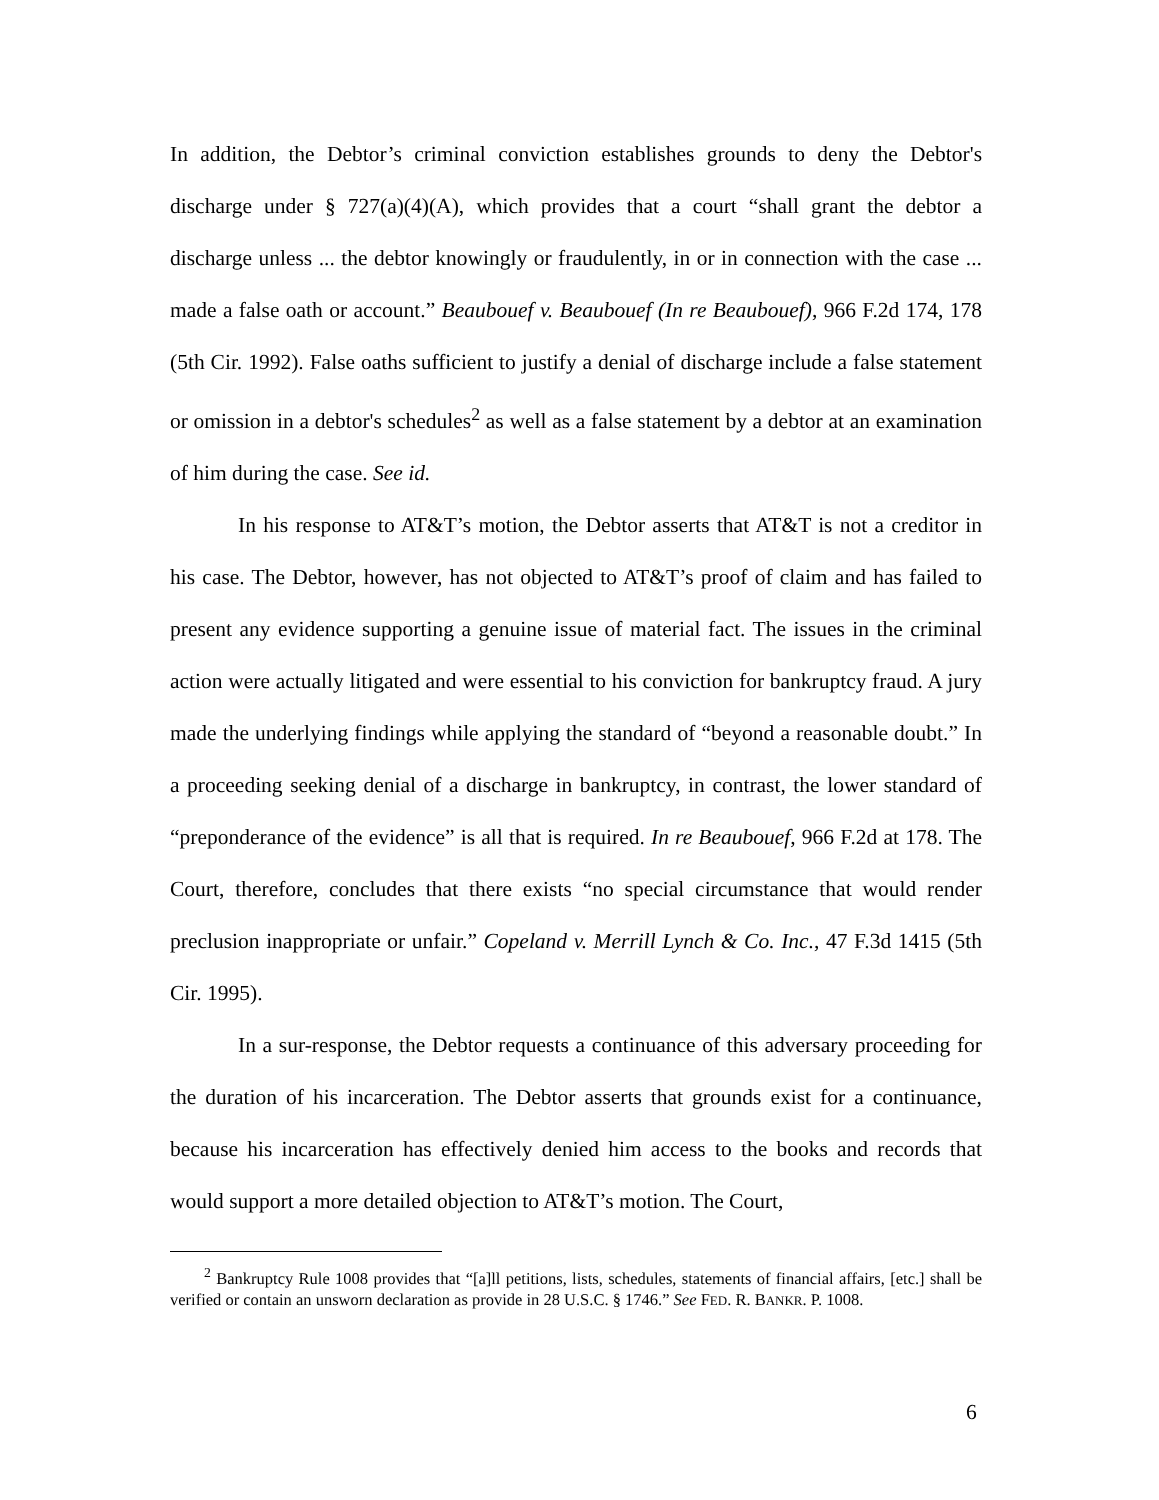In addition, the Debtor’s criminal conviction establishes grounds to deny the Debtor's discharge under § 727(a)(4)(A), which provides that a court “shall grant the debtor a discharge unless ... the debtor knowingly or fraudulently, in or in connection with the case ... made a false oath or account.” Beaubouef v. Beaubouef (In re Beaubouef), 966 F.2d 174, 178 (5th Cir. 1992). False oaths sufficient to justify a denial of discharge include a false statement or omission in a debtor's schedules<sup>2</sup> as well as a false statement by a debtor at an examination of him during the case. See id.
In his response to AT&T’s motion, the Debtor asserts that AT&T is not a creditor in his case. The Debtor, however, has not objected to AT&T’s proof of claim and has failed to present any evidence supporting a genuine issue of material fact. The issues in the criminal action were actually litigated and were essential to his conviction for bankruptcy fraud. A jury made the underlying findings while applying the standard of “beyond a reasonable doubt.” In a proceeding seeking denial of a discharge in bankruptcy, in contrast, the lower standard of “preponderance of the evidence” is all that is required. In re Beaubouef, 966 F.2d at 178. The Court, therefore, concludes that there exists “no special circumstance that would render preclusion inappropriate or unfair.” Copeland v. Merrill Lynch & Co. Inc., 47 F.3d 1415 (5th Cir. 1995).
In a sur-response, the Debtor requests a continuance of this adversary proceeding for the duration of his incarceration. The Debtor asserts that grounds exist for a continuance, because his incarceration has effectively denied him access to the books and records that would support a more detailed objection to AT&T’s motion. The Court,
<sup>2</sup> Bankruptcy Rule 1008 provides that “[a]ll petitions, lists, schedules, statements of financial affairs, [etc.] shall be verified or contain an unsworn declaration as provide in 28 U.S.C. § 1746.” See FED. R. BANKR. P. 1008.
6